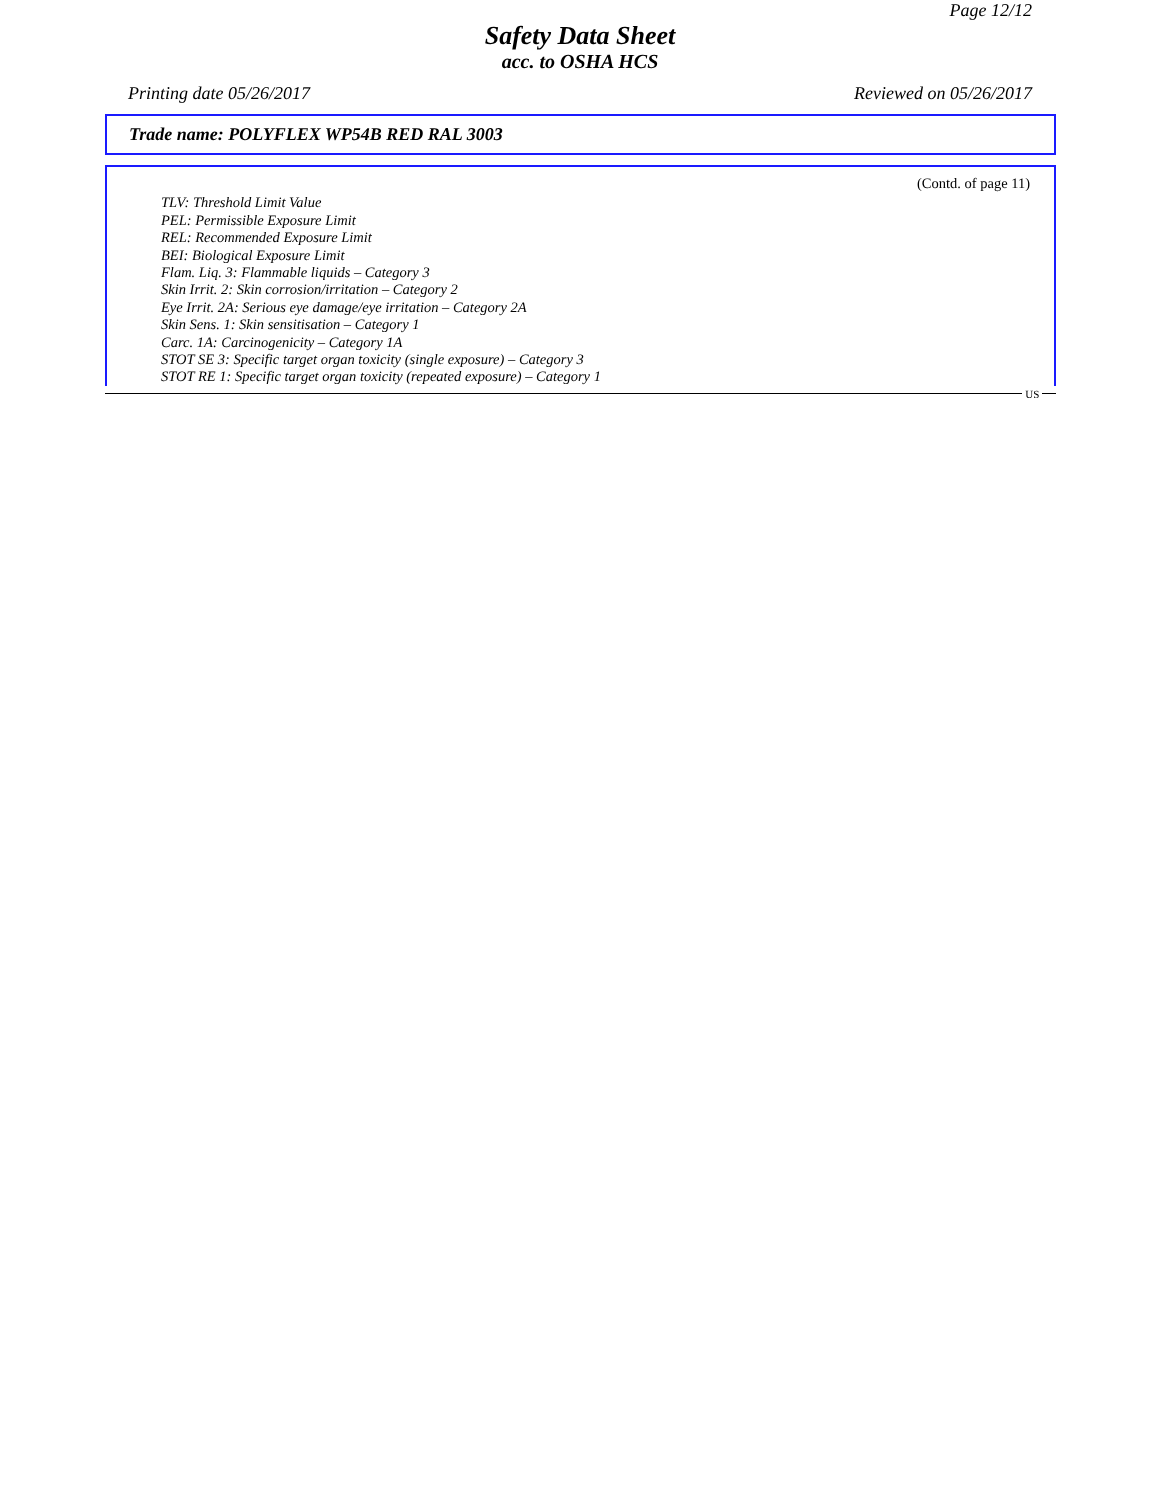Page 12/12
Safety Data Sheet
acc. to OSHA HCS
Printing date 05/26/2017 Reviewed on 05/26/2017
Trade name: POLYFLEX WP54B RED RAL 3003
(Contd. of page 11)
TLV: Threshold Limit Value
PEL: Permissible Exposure Limit
REL: Recommended Exposure Limit
BEI: Biological Exposure Limit
Flam. Liq. 3: Flammable liquids – Category 3
Skin Irrit. 2: Skin corrosion/irritation – Category 2
Eye Irrit. 2A: Serious eye damage/eye irritation – Category 2A
Skin Sens. 1: Skin sensitisation – Category 1
Carc. 1A: Carcinogenicity – Category 1A
STOT SE 3: Specific target organ toxicity (single exposure) – Category 3
STOT RE 1: Specific target organ toxicity (repeated exposure) – Category 1
US